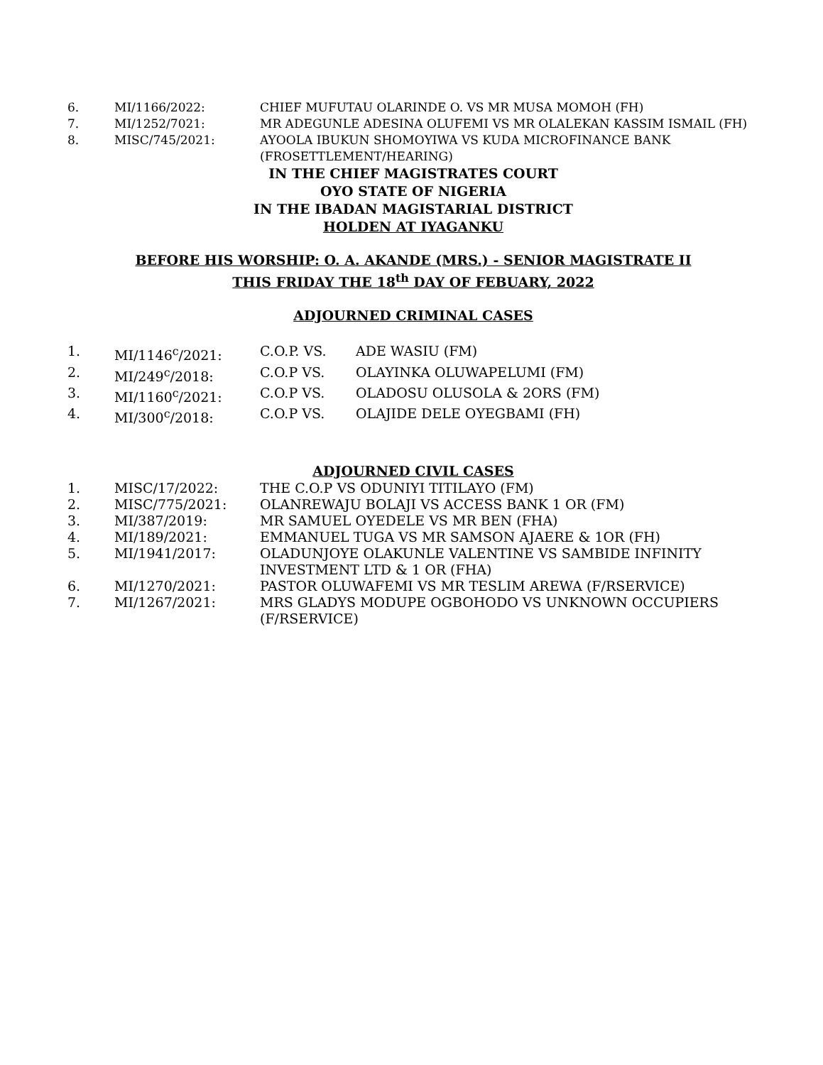6. MI/1166/2022: CHIEF MUFUTAU OLARINDE O. VS MR MUSA MOMOH (FH)
7. MI/1252/7021: MR ADEGUNLE ADESINA OLUFEMI VS MR OLALEKAN KASSIM ISMAIL (FH)
8. MISC/745/2021: AYOOLA IBUKUN SHOMOYIWA VS KUDA MICROFINANCE BANK (FROSETTLEMENT/HEARING)
IN THE CHIEF MAGISTRATES COURT
OYO STATE OF NIGERIA
IN THE IBADAN MAGISTARIAL DISTRICT
HOLDEN AT IYAGANKU
BEFORE HIS WORSHIP: O. A. AKANDE (MRS.) - SENIOR MAGISTRATE II
THIS FRIDAY THE 18<sup>th</sup> DAY OF FEBUARY, 2022
ADJOURNED CRIMINAL CASES
1. MI/1146<sup>c</sup>/2021: C.O.P. VS. ADE WASIU (FM)
2. MI/249<sup>c</sup>/2018: C.O.P VS. OLAYINKA OLUWAPELUMI (FM)
3. MI/1160<sup>c</sup>/2021: C.O.P VS. OLADOSU OLUSOLA & 2ORS (FM)
4. MI/300<sup>c</sup>/2018: C.O.P VS. OLAJIDE DELE OYEGBAMI (FH)
ADJOURNED CIVIL CASES
1. MISC/17/2022: THE C.O.P VS ODUNIYI TITILAYO (FM)
2. MISC/775/2021: OLANREWAJU BOLAJI VS ACCESS BANK 1 OR (FM)
3. MI/387/2019: MR SAMUEL OYEDELE VS MR BEN (FHA)
4. MI/189/2021: EMMANUEL TUGA VS MR SAMSON AJAERE & 1OR (FH)
5. MI/1941/2017: OLADUNJOYE OLAKUNLE VALENTINE VS SAMBIDE INFINITY INVESTMENT LTD & 1 OR (FHA)
6. MI/1270/2021: PASTOR OLUWAFEMI VS MR TESLIM AREWA (F/RSERVICE)
7. MI/1267/2021: MRS GLADYS MODUPE OGBOHODO VS UNKNOWN OCCUPIERS (F/RSERVICE)